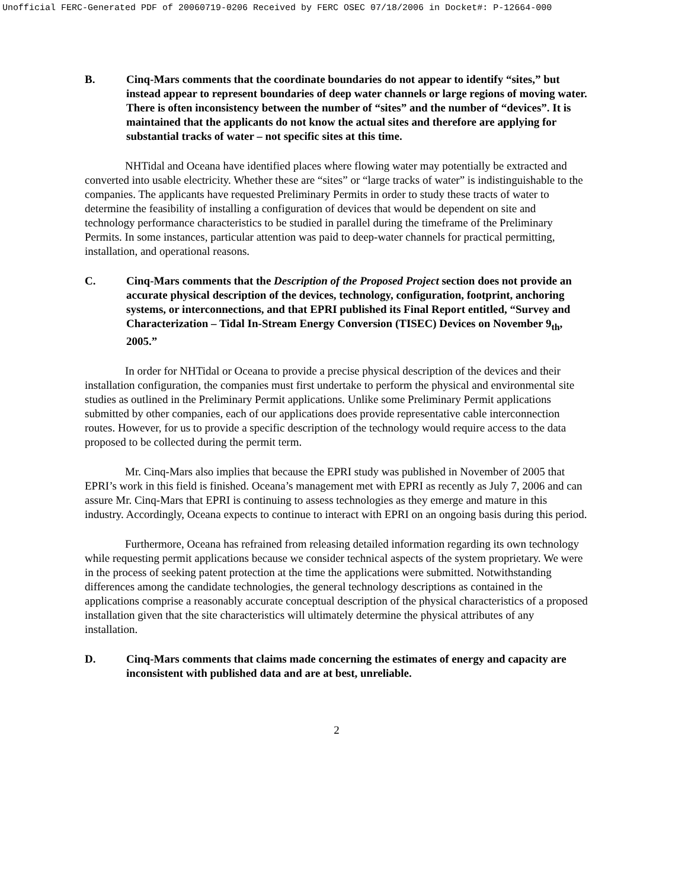Unofficial FERC-Generated PDF of 20060719-0206 Received by FERC OSEC 07/18/2006 in Docket#: P-12664-000
B. Cinq-Mars comments that the coordinate boundaries do not appear to identify “sites,” but instead appear to represent boundaries of deep water channels or large regions of moving water. There is often inconsistency between the number of “sites” and the number of “devices”. It is maintained that the applicants do not know the actual sites and therefore are applying for substantial tracks of water – not specific sites at this time.
NHTidal and Oceana have identified places where flowing water may potentially be extracted and converted into usable electricity. Whether these are “sites” or “large tracks of water” is indistinguishable to the companies. The applicants have requested Preliminary Permits in order to study these tracts of water to determine the feasibility of installing a configuration of devices that would be dependent on site and technology performance characteristics to be studied in parallel during the timeframe of the Preliminary Permits. In some instances, particular attention was paid to deep-water channels for practical permitting, installation, and operational reasons.
C. Cinq-Mars comments that the Description of the Proposed Project section does not provide an accurate physical description of the devices, technology, configuration, footprint, anchoring systems, or interconnections, and that EPRI published its Final Report entitled, “Survey and Characterization – Tidal In-Stream Energy Conversion (TISEC) Devices on November 9<sub>th</sub>, 2005.”
In order for NHTidal or Oceana to provide a precise physical description of the devices and their installation configuration, the companies must first undertake to perform the physical and environmental site studies as outlined in the Preliminary Permit applications. Unlike some Preliminary Permit applications submitted by other companies, each of our applications does provide representative cable interconnection routes. However, for us to provide a specific description of the technology would require access to the data proposed to be collected during the permit term.
Mr. Cinq-Mars also implies that because the EPRI study was published in November of 2005 that EPRI’s work in this field is finished. Oceana’s management met with EPRI as recently as July 7, 2006 and can assure Mr. Cinq-Mars that EPRI is continuing to assess technologies as they emerge and mature in this industry. Accordingly, Oceana expects to continue to interact with EPRI on an ongoing basis during this period.
Furthermore, Oceana has refrained from releasing detailed information regarding its own technology while requesting permit applications because we consider technical aspects of the system proprietary. We were in the process of seeking patent protection at the time the applications were submitted. Notwithstanding differences among the candidate technologies, the general technology descriptions as contained in the applications comprise a reasonably accurate conceptual description of the physical characteristics of a proposed installation given that the site characteristics will ultimately determine the physical attributes of any installation.
D. Cinq-Mars comments that claims made concerning the estimates of energy and capacity are inconsistent with published data and are at best, unreliable.
2